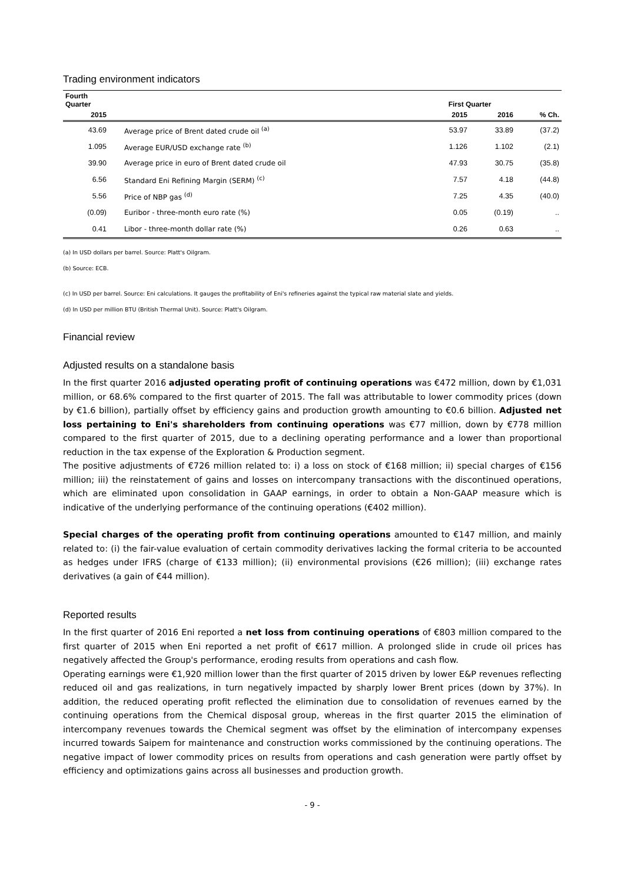Trading environment indicators
| Fourth Quarter | | First Quarter | | |
| --- | --- | --- | --- | --- |
| 2015 | | 2015 | 2016 | % Ch. |
| 43.69 | Average price of Brent dated crude oil <sup>(a)</sup> | 53.97 | 33.89 | (37.2) |
| 1.095 | Average EUR/USD exchange rate <sup>(b)</sup> | 1.126 | 1.102 | (2.1) |
| 39.90 | Average price in euro of Brent dated crude oil | 47.93 | 30.75 | (35.8) |
| 6.56 | Standard Eni Refining Margin (SERM) <sup>(c)</sup> | 7.57 | 4.18 | (44.8) |
| 5.56 | Price of NBP gas <sup>(d)</sup> | 7.25 | 4.35 | (40.0) |
| (0.09) | Euribor - three-month euro rate (%) | 0.05 | (0.19) | .. |
| 0.41 | Libor - three-month dollar rate (%) | 0.26 | 0.63 | .. |
(a) In USD dollars per barrel. Source: Platt's Oilgram.
(b) Source: ECB.
(c) In USD per barrel. Source: Eni calculations. It gauges the profitability of Eni's refineries against the typical raw material slate and yields.
(d) In USD per million BTU (British Thermal Unit). Source: Platt's Oilgram.
Financial review
Adjusted results on a standalone basis
In the first quarter 2016 adjusted operating profit of continuing operations was €472 million, down by €1,031 million, or 68.6% compared to the first quarter of 2015. The fall was attributable to lower commodity prices (down by €1.6 billion), partially offset by efficiency gains and production growth amounting to €0.6 billion. Adjusted net loss pertaining to Eni's shareholders from continuing operations was €77 million, down by €778 million compared to the first quarter of 2015, due to a declining operating performance and a lower than proportional reduction in the tax expense of the Exploration & Production segment.
The positive adjustments of €726 million related to: i) a loss on stock of €168 million; ii) special charges of €156 million; iii) the reinstatement of gains and losses on intercompany transactions with the discontinued operations, which are eliminated upon consolidation in GAAP earnings, in order to obtain a Non-GAAP measure which is indicative of the underlying performance of the continuing operations (€402 million).
Special charges of the operating profit from continuing operations amounted to €147 million, and mainly related to: (i) the fair-value evaluation of certain commodity derivatives lacking the formal criteria to be accounted as hedges under IFRS (charge of €133 million); (ii) environmental provisions (€26 million); (iii) exchange rates derivatives (a gain of €44 million).
Reported results
In the first quarter of 2016 Eni reported a net loss from continuing operations of €803 million compared to the first quarter of 2015 when Eni reported a net profit of €617 million. A prolonged slide in crude oil prices has negatively affected the Group's performance, eroding results from operations and cash flow.
Operating earnings were €1,920 million lower than the first quarter of 2015 driven by lower E&P revenues reflecting reduced oil and gas realizations, in turn negatively impacted by sharply lower Brent prices (down by 37%). In addition, the reduced operating profit reflected the elimination due to consolidation of revenues earned by the continuing operations from the Chemical disposal group, whereas in the first quarter 2015 the elimination of intercompany revenues towards the Chemical segment was offset by the elimination of intercompany expenses incurred towards Saipem for maintenance and construction works commissioned by the continuing operations. The negative impact of lower commodity prices on results from operations and cash generation were partly offset by efficiency and optimizations gains across all businesses and production growth.
- 9 -